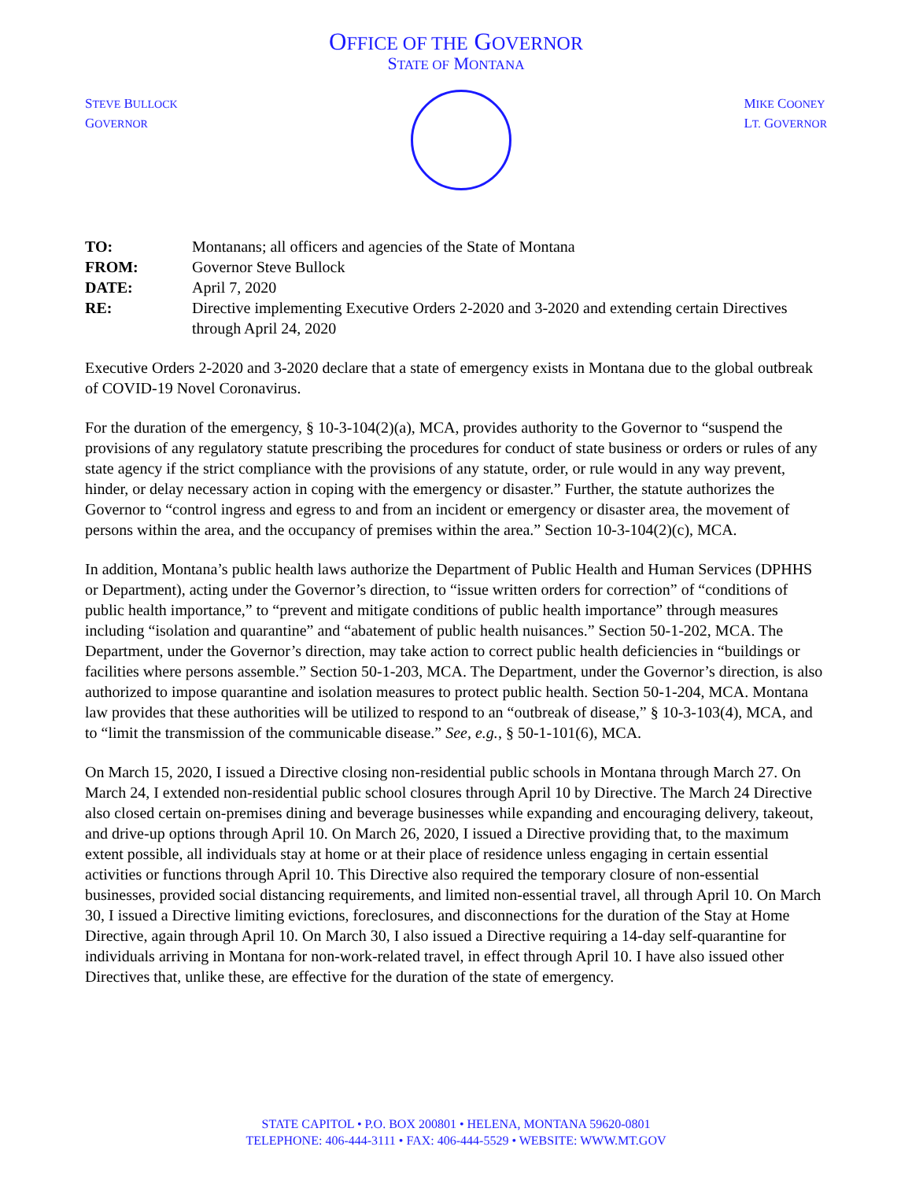OFFICE OF THE GOVERNOR
STATE OF MONTANA
STEVE BULLOCK
GOVERNOR
MIKE COONEY
LT. GOVERNOR
| TO: | Montanans; all officers and agencies of the State of Montana |
| FROM: | Governor Steve Bullock |
| DATE: | April 7, 2020 |
| RE: | Directive implementing Executive Orders 2-2020 and 3-2020 and extending certain Directives through April 24, 2020 |
Executive Orders 2-2020 and 3-2020 declare that a state of emergency exists in Montana due to the global outbreak of COVID-19 Novel Coronavirus.
For the duration of the emergency, § 10-3-104(2)(a), MCA, provides authority to the Governor to “suspend the provisions of any regulatory statute prescribing the procedures for conduct of state business or orders or rules of any state agency if the strict compliance with the provisions of any statute, order, or rule would in any way prevent, hinder, or delay necessary action in coping with the emergency or disaster.” Further, the statute authorizes the Governor to “control ingress and egress to and from an incident or emergency or disaster area, the movement of persons within the area, and the occupancy of premises within the area.” Section 10-3-104(2)(c), MCA.
In addition, Montana’s public health laws authorize the Department of Public Health and Human Services (DPHHS or Department), acting under the Governor’s direction, to “issue written orders for correction” of “conditions of public health importance,” to “prevent and mitigate conditions of public health importance” through measures including “isolation and quarantine” and “abatement of public health nuisances.” Section 50-1-202, MCA. The Department, under the Governor’s direction, may take action to correct public health deficiencies in “buildings or facilities where persons assemble.” Section 50-1-203, MCA. The Department, under the Governor’s direction, is also authorized to impose quarantine and isolation measures to protect public health. Section 50-1-204, MCA. Montana law provides that these authorities will be utilized to respond to an “outbreak of disease,” § 10-3-103(4), MCA, and to “limit the transmission of the communicable disease.” See, e.g., § 50-1-101(6), MCA.
On March 15, 2020, I issued a Directive closing non-residential public schools in Montana through March 27. On March 24, I extended non-residential public school closures through April 10 by Directive. The March 24 Directive also closed certain on-premises dining and beverage businesses while expanding and encouraging delivery, takeout, and drive-up options through April 10. On March 26, 2020, I issued a Directive providing that, to the maximum extent possible, all individuals stay at home or at their place of residence unless engaging in certain essential activities or functions through April 10. This Directive also required the temporary closure of non-essential businesses, provided social distancing requirements, and limited non-essential travel, all through April 10. On March 30, I issued a Directive limiting evictions, foreclosures, and disconnections for the duration of the Stay at Home Directive, again through April 10. On March 30, I also issued a Directive requiring a 14-day self-quarantine for individuals arriving in Montana for non-work-related travel, in effect through April 10. I have also issued other Directives that, unlike these, are effective for the duration of the state of emergency.
STATE CAPITOL • P.O. BOX 200801 • HELENA, MONTANA 59620-0801
TELEPHONE: 406-444-3111 • FAX: 406-444-5529 • WEBSITE: WWW.MT.GOV